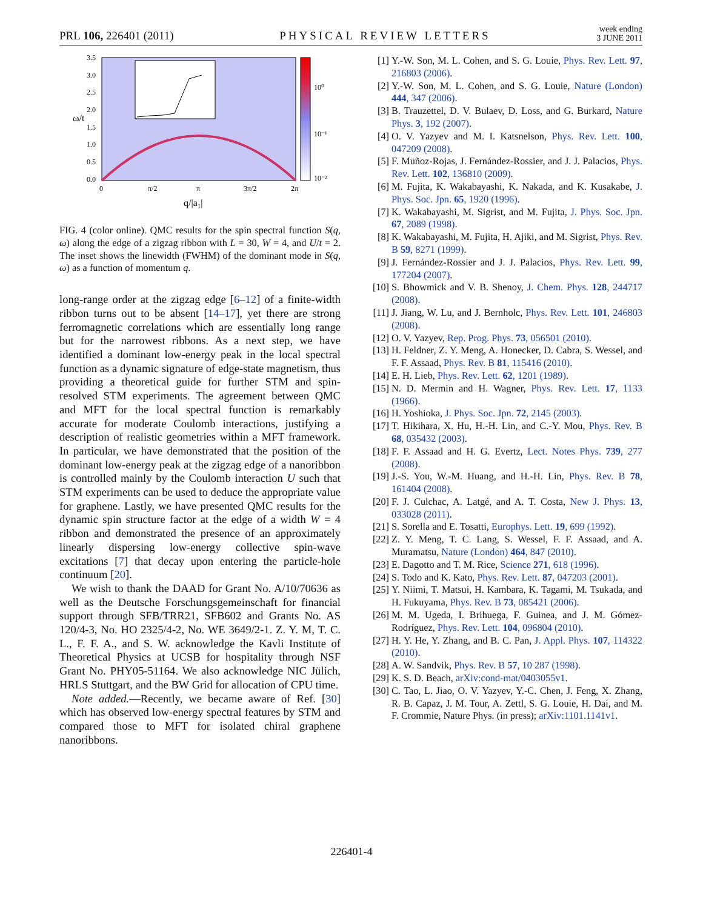PRL 106, 226401 (2011) PHYSICAL REVIEW LETTERS week ending
3 JUNE 2011
3.5
3.0
2.5
2.0
1.5
1.0
0.5
0.0
10⁰
10⁻¹
10⁻²
0
π/2
π
3π/2
2π
q/|a₁|
ω/t
FIG. 4 (color online). QMC results for the spin spectral function S(q, ω) along the edge of a zigzag ribbon with L = 30, W = 4, and U/t = 2. The inset shows the linewidth (FWHM) of the dominant mode in S(q, ω) as a function of momentum q.
long-range order at the zigzag edge [6–12] of a finite-width ribbon turns out to be absent [14–17], yet there are strong ferromagnetic correlations which are essentially long range but for the narrowest ribbons. As a next step, we have identified a dominant low-energy peak in the local spectral function as a dynamic signature of edge-state magnetism, thus providing a theoretical guide for further STM and spin-resolved STM experiments. The agreement between QMC and MFT for the local spectral function is remarkably accurate for moderate Coulomb interactions, justifying a description of realistic geometries within a MFT framework. In particular, we have demonstrated that the position of the dominant low-energy peak at the zigzag edge of a nanoribbon is controlled mainly by the Coulomb interaction U such that STM experiments can be used to deduce the appropriate value for graphene. Lastly, we have presented QMC results for the dynamic spin structure factor at the edge of a width W = 4 ribbon and demonstrated the presence of an approximately linearly dispersing low-energy collective spin-wave excitations [7] that decay upon entering the particle-hole continuum [20].
We wish to thank the DAAD for Grant No. A/10/70636 as well as the Deutsche Forschungsgemeinschaft for financial support through SFB/TRR21, SFB602 and Grants No. AS 120/4-3, No. HO 2325/4-2, No. WE 3649/2-1. Z. Y. M, T. C. L., F. F. A., and S. W. acknowledge the Kavli Institute of Theoretical Physics at UCSB for hospitality through NSF Grant No. PHY05-51164. We also acknowledge NIC Jülich, HRLS Stuttgart, and the BW Grid for allocation of CPU time.
Note added.—Recently, we became aware of Ref. [30] which has observed low-energy spectral features by STM and compared those to MFT for isolated chiral graphene nanoribbons.
[1] Y.-W. Son, M. L. Cohen, and S. G. Louie, Phys. Rev. Lett. 97, 216803 (2006).
[2] Y.-W. Son, M. L. Cohen, and S. G. Louie, Nature (London) 444, 347 (2006).
[3] B. Trauzettel, D. V. Bulaev, D. Loss, and G. Burkard, Nature Phys. 3, 192 (2007).
[4] O. V. Yazyev and M. I. Katsnelson, Phys. Rev. Lett. 100, 047209 (2008).
[5] F. Muñoz-Rojas, J. Fernández-Rossier, and J. J. Palacios, Phys. Rev. Lett. 102, 136810 (2009).
[6] M. Fujita, K. Wakabayashi, K. Nakada, and K. Kusakabe, J. Phys. Soc. Jpn. 65, 1920 (1996).
[7] K. Wakabayashi, M. Sigrist, and M. Fujita, J. Phys. Soc. Jpn. 67, 2089 (1998).
[8] K. Wakabayashi, M. Fujita, H. Ajiki, and M. Sigrist, Phys. Rev. B 59, 8271 (1999).
[9] J. Fernández-Rossier and J. J. Palacios, Phys. Rev. Lett. 99, 177204 (2007).
[10] S. Bhowmick and V. B. Shenoy, J. Chem. Phys. 128, 244717 (2008).
[11] J. Jiang, W. Lu, and J. Bernholc, Phys. Rev. Lett. 101, 246803 (2008).
[12] O. V. Yazyev, Rep. Prog. Phys. 73, 056501 (2010).
[13] H. Feldner, Z. Y. Meng, A. Honecker, D. Cabra, S. Wessel, and F. F. Assaad, Phys. Rev. B 81, 115416 (2010).
[14] E. H. Lieb, Phys. Rev. Lett. 62, 1201 (1989).
[15] N. D. Mermin and H. Wagner, Phys. Rev. Lett. 17, 1133 (1966).
[16] H. Yoshioka, J. Phys. Soc. Jpn. 72, 2145 (2003).
[17] T. Hikihara, X. Hu, H.-H. Lin, and C.-Y. Mou, Phys. Rev. B 68, 035432 (2003).
[18] F. F. Assaad and H. G. Evertz, Lect. Notes Phys. 739, 277 (2008).
[19] J.-S. You, W.-M. Huang, and H.-H. Lin, Phys. Rev. B 78, 161404 (2008).
[20] F. J. Culchac, A. Latgé, and A. T. Costa, New J. Phys. 13, 033028 (2011).
[21] S. Sorella and E. Tosatti, Europhys. Lett. 19, 699 (1992).
[22] Z. Y. Meng, T. C. Lang, S. Wessel, F. F. Assaad, and A. Muramatsu, Nature (London) 464, 847 (2010).
[23] E. Dagotto and T. M. Rice, Science 271, 618 (1996).
[24] S. Todo and K. Kato, Phys. Rev. Lett. 87, 047203 (2001).
[25] Y. Niimi, T. Matsui, H. Kambara, K. Tagami, M. Tsukada, and H. Fukuyama, Phys. Rev. B 73, 085421 (2006).
[26] M. M. Ugeda, I. Brihuega, F. Guinea, and J. M. Gómez-Rodríguez, Phys. Rev. Lett. 104, 096804 (2010).
[27] H. Y. He, Y. Zhang, and B. C. Pan, J. Appl. Phys. 107, 114322 (2010).
[28] A. W. Sandvik, Phys. Rev. B 57, 10 287 (1998).
[29] K. S. D. Beach, arXiv:cond-mat/0403055v1.
[30] C. Tao, L. Jiao, O. V. Yazyev, Y.-C. Chen, J. Feng, X. Zhang, R. B. Capaz, J. M. Tour, A. Zettl, S. G. Louie, H. Dai, and M. F. Crommie, Nature Phys. (in press); arXiv:1101.1141v1.
226401-4